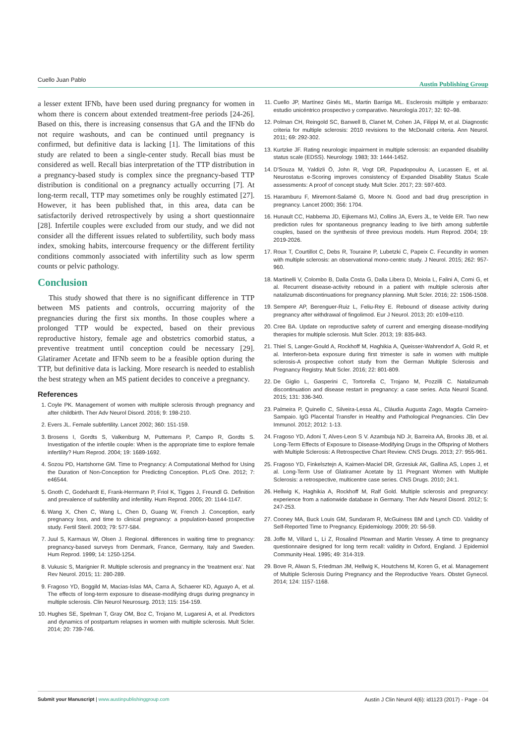Cuello Juan Pablo Austin Publishing Group
a lesser extent IFNb, have been used during pregnancy for women in whom there is concern about extended treatment-free periods [24-26]. Based on this, there is increasing consensus that GA and the IFNb do not require washouts, and can be continued until pregnancy is confirmed, but definitive data is lacking [1]. The limitations of this study are related to been a single-center study. Recall bias must be considered as well. Recall bias interpretation of the TTP distribution in a pregnancy-based study is complex since the pregnancy-based TTP distribution is conditional on a pregnancy actually occurring [7]. At long-term recall, TTP may sometimes only be roughly estimated [27]. However, it has been published that, in this area, data can be satisfactorily derived retrospectively by using a short questionnaire [28]. Infertile couples were excluded from our study, and we did not consider all the different issues related to subfertility, such body mass index, smoking habits, intercourse frequency or the different fertility conditions commonly associated with infertility such as low sperm counts or pelvic pathology.
Conclusion
This study showed that there is no significant difference in TTP between MS patients and controls, occurring majority of the pregnancies during the first six months. In those couples where a prolonged TTP would be expected, based on their previous reproductive history, female age and obstetrics comorbid status, a preventive treatment until conception could be necessary [29]. Glatiramer Acetate and IFNb seem to be a feasible option during the TTP, but definitive data is lacking. More research is needed to establish the best strategy when an MS patient decides to conceive a pregnancy.
References
1. Coyle PK. Management of women with multiple sclerosis through pregnancy and after childbirth. Ther Adv Neurol Disord. 2016; 9: 198-210.
2. Evers JL. Female subfertility. Lancet 2002; 360: 151-159.
3. Brosens I, Gordts S, Valkenburg M, Puttemans P, Campo R, Gordts S. Investigation of the infertile couple: When is the appropriate time to explore female infertility? Hum Reprod. 2004; 19: 1689-1692.
4. Sozou PD, Hartshorne GM. Time to Pregnancy: A Computational Method for Using the Duration of Non-Conception for Predicting Conception. PLoS One. 2012; 7: e46544.
5. Gnoth C, Godehardt E, Frank-Herrmann P, Friol K, Tigges J, Freundl G. Definition and prevalence of subfertility and infertility. Hum Reprod. 2005; 20: 1144-1147.
6. Wang X, Chen C, Wang L, Chen D, Guang W, French J. Conception, early pregnancy loss, and time to clinical pregnancy: a population-based prospective study. Fertil Steril. 2003; 79: 577-584.
7. Juul S, Karmaus W, Olsen J. Regional. differences in waiting time to pregnancy: pregnancy-based surveys from Denmark, France, Germany, Italy and Sweden. Hum Reprod. 1999; 14: 1250-1254.
8. Vukusic S, Marignier R. Multiple sclerosis and pregnancy in the ‘treatment era’. Nat Rev Neurol. 2015; 11: 280-289.
9. Fragoso YD, Boggild M, Macias-Islas MA, Carra A, Schaerer KD, Aguayo A, et al. The effects of long-term exposure to disease-modifying drugs during pregnancy in multiple sclerosis. Clin Neurol Neurosurg. 2013; 115: 154-159.
10. Hughes SE, Spelman T, Gray OM, Boz C, Trojano M, Lugaresi A, et al. Predictors and dynamics of postpartum relapses in women with multiple sclerosis. Mult Scler. 2014; 20: 739-746.
11. Cuello JP, Martínez Ginés ML, Martin Barriga ML. Esclerosis múltiple y embarazo: estudio unicéntrico prospectivo y comparativo. Neurología 2017; 32: 92–98.
12. Polman CH, Reingold SC, Banwell B, Clanet M, Cohen JA, Filippi M, et al. Diagnostic criteria for multiple sclerosis: 2010 revisions to the McDonald criteria. Ann Neurol. 2011; 69: 292-302.
13. Kurtzke JF. Rating neurologic impairment in multiple sclerosis: an expanded disability status scale (EDSS). Neurology. 1983; 33: 1444-1452.
14. D'Souza M, Yaldizli Ö, John R, Vogt DR, Papadopoulou A, Lucassen E, et al. Neurostatus e-Scoring improves consistency of Expanded Disability Status Scale assessments: A proof of concept study. Mult Scler. 2017; 23: 597-603.
15. Haramburu F, Miremont-Salamé G, Moore N. Good and bad drug prescription in pregnancy. Lancet 2000; 356: 1704.
16. Hunault CC, Habbema JD, Eijkemans MJ, Collins JA, Evers JL, te Velde ER. Two new prediction rules for spontaneous pregnancy leading to live birth among subfertile couples, based on the synthesis of three previous models. Hum Reprod. 2004; 19: 2019-2026.
17. Roux T, Courtillot C, Debs R, Touraine P, Lubetzki C, Papeix C. Fecundity in women with multiple sclerosis: an observational mono-centric study. J Neurol. 2015; 262: 957-960.
18. Martinelli V, Colombo B, Dalla Costa G, Dalla Libera D, Moiola L, Falini A, Comi G, et al. Recurrent disease-activity rebound in a patient with multiple sclerosis after natalizumab discontinuations for pregnancy planning. Mult Scler. 2016; 22: 1506-1508.
19. Sempere AP, Berenguer-Ruiz L, Feliu-Rey E. Rebound of disease activity during pregnancy after withdrawal of fingolimod. Eur J Neurol. 2013; 20: e109-e110.
20. Cree BA. Update on reproductive safety of current and emerging disease-modifying therapies for multiple sclerosis. Mult Scler. 2013; 19: 835-843.
21. Thiel S, Langer-Gould A, Rockhoff M, Haghikia A, Queisser-Wahrendorf A, Gold R, et al. Interferon-beta exposure during first trimester is safe in women with multiple sclerosis-A prospective cohort study from the German Multiple Sclerosis and Pregnancy Registry. Mult Scler. 2016; 22: 801-809.
22. De Giglio L, Gasperini C, Tortorella C, Trojano M, Pozzilli C. Natalizumab discontinuation and disease restart in pregnancy: a case series. Acta Neurol Scand. 2015; 131: 336-340.
23. Palmeira P, Quinello C, Silveira-Lessa AL, Cláudia Augusta Zago, Magda Carneiro-Sampaio. IgG Placental Transfer in Healthy and Pathological Pregnancies. Clin Dev Immunol. 2012; 2012: 1-13.
24. Fragoso YD, Adoni T, Alves-Leon S V. Azambuja ND Jr, Barreira AA, Brooks JB, et al. Long-Term Effects of Exposure to Disease-Modifying Drugs in the Offspring of Mothers with Multiple Sclerosis: A Retrospective Chart Review. CNS Drugs. 2013; 27: 955-961.
25. Fragoso YD, Finkelsztejn A, Kaimen-Maciel DR, Grzesiuk AK, Gallina AS, Lopes J, et al. Long-Term Use of Glatiramer Acetate by 11 Pregnant Women with Multiple Sclerosis: a retrospective, multicentre case series. CNS Drugs. 2010; 24:1.
26. Hellwig K, Haghikia A, Rockhoff M, Ralf Gold. Multiple sclerosis and pregnancy: experience from a nationwide database in Germany. Ther Adv Neurol Disord. 2012; 5: 247-253.
27. Cooney MA, Buck Louis GM, Sundaram R, McGuiness BM and Lynch CD. Validity of Self-Reported Time to Pregnancy. Epidemiology. 2009; 20: 56-59.
28. Joffe M, Villard L, Li Z, Rosalind Plowman and Martin Vessey. A time to pregnancy questionnaire designed for long term recall: validity in Oxford, England. J Epidemiol Community Heal. 1995; 49: 314-319.
29. Bove R, Alwan S, Friedman JM, Hellwig K, Houtchens M, Koren G, et al. Management of Multiple Sclerosis During Pregnancy and the Reproductive Years. Obstet Gynecol. 2014; 124: 1157-1168.
Submit your Manuscript | www.austinpublishinggroup.com Austin J Clin Neurol 4(6): id1123 (2017) - Page - 04